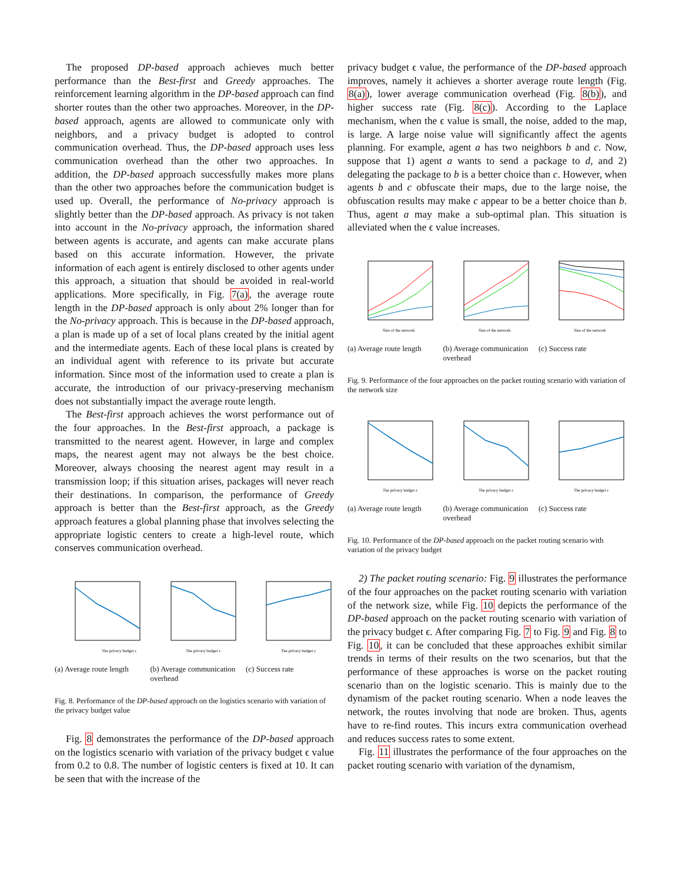The proposed DP-based approach achieves much better performance than the Best-first and Greedy approaches. The reinforcement learning algorithm in the DP-based approach can find shorter routes than the other two approaches. Moreover, in the DP-based approach, agents are allowed to communicate only with neighbors, and a privacy budget is adopted to control communication overhead. Thus, the DP-based approach uses less communication overhead than the other two approaches. In addition, the DP-based approach successfully makes more plans than the other two approaches before the communication budget is used up. Overall, the performance of No-privacy approach is slightly better than the DP-based approach. As privacy is not taken into account in the No-privacy approach, the information shared between agents is accurate, and agents can make accurate plans based on this accurate information. However, the private information of each agent is entirely disclosed to other agents under this approach, a situation that should be avoided in real-world applications. More specifically, in Fig. 7(a), the average route length in the DP-based approach is only about 2% longer than for the No-privacy approach. This is because in the DP-based approach, a plan is made up of a set of local plans created by the initial agent and the intermediate agents. Each of these local plans is created by an individual agent with reference to its private but accurate information. Since most of the information used to create a plan is accurate, the introduction of our privacy-preserving mechanism does not substantially impact the average route length.
The Best-first approach achieves the worst performance out of the four approaches. In the Best-first approach, a package is transmitted to the nearest agent. However, in large and complex maps, the nearest agent may not always be the best choice. Moreover, always choosing the nearest agent may result in a transmission loop; if this situation arises, packages will never reach their destinations. In comparison, the performance of Greedy approach is better than the Best-first approach, as the Greedy approach features a global planning phase that involves selecting the appropriate logistic centers to create a high-level route, which conserves communication overhead.
The privacy budget ε
(a) Average route length
The privacy budget ε
(b) Average communication overhead
The privacy budget ε
(c) Success rate
Fig. 8. Performance of the DP-based approach on the logistics scenario with variation of the privacy budget value
Fig. 8 demonstrates the performance of the DP-based approach on the logistics scenario with variation of the privacy budget ϵ value from 0.2 to 0.8. The number of logistic centers is fixed at 10. It can be seen that with the increase of the
privacy budget ϵ value, the performance of the DP-based approach improves, namely it achieves a shorter average route length (Fig. 8(a)), lower average communication overhead (Fig. 8(b)), and higher success rate (Fig. 8(c)). According to the Laplace mechanism, when the ϵ value is small, the noise, added to the map, is large. A large noise value will significantly affect the agents planning. For example, agent a has two neighbors b and c. Now, suppose that 1) agent a wants to send a package to d, and 2) delegating the package to b is a better choice than c. However, when agents b and c obfuscate their maps, due to the large noise, the obfuscation results may make c appear to be a better choice than b. Thus, agent a may make a sub-optimal plan. This situation is alleviated when the ϵ value increases.
Size of the network
(a) Average route length
Size of the network
(b) Average communication overhead
Size of the network
(c) Success rate
Fig. 9. Performance of the four approaches on the packet routing scenario with variation of the network size
The privacy budget ε
(a) Average route length
The privacy budget ε
(b) Average communication overhead
The privacy budget ε
(c) Success rate
Fig. 10. Performance of the DP-based approach on the packet routing scenario with variation of the privacy budget
2) The packet routing scenario: Fig. 9 illustrates the performance of the four approaches on the packet routing scenario with variation of the network size, while Fig. 10 depicts the performance of the DP-based approach on the packet routing scenario with variation of the privacy budget ϵ. After comparing Fig. 7 to Fig. 9 and Fig. 8 to Fig. 10, it can be concluded that these approaches exhibit similar trends in terms of their results on the two scenarios, but that the performance of these approaches is worse on the packet routing scenario than on the logistic scenario. This is mainly due to the dynamism of the packet routing scenario. When a node leaves the network, the routes involving that node are broken. Thus, agents have to re-find routes. This incurs extra communication overhead and reduces success rates to some extent.
Fig. 11 illustrates the performance of the four approaches on the packet routing scenario with variation of the dynamism,